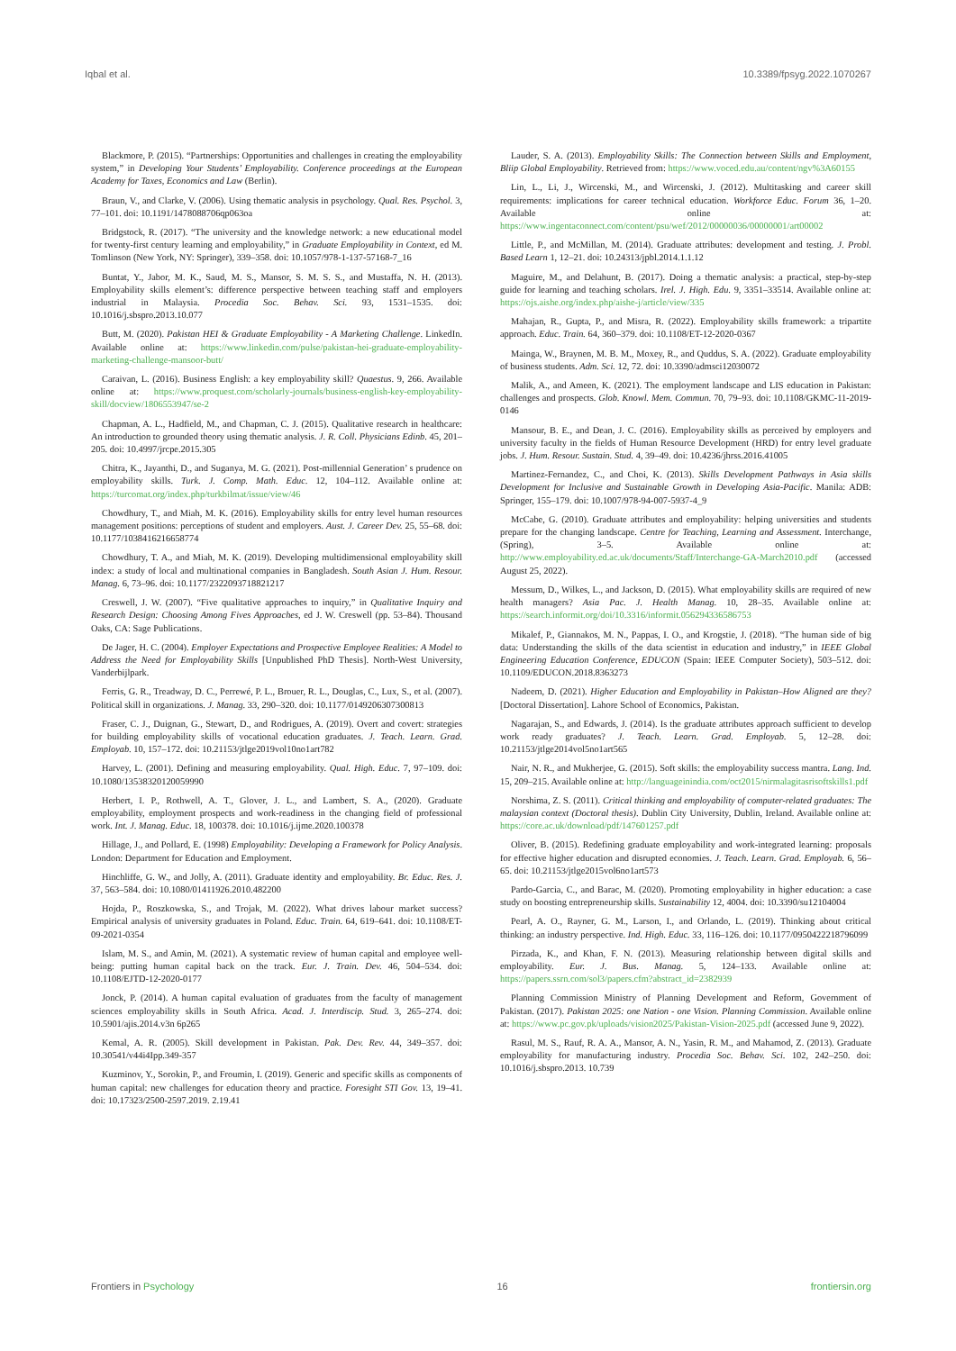Iqbal et al. 10.3389/fpsyg.2022.1070267
Blackmore, P. (2015). “Partnerships: Opportunities and challenges in creating the employability system,” in Developing Your Students’ Employability. Conference proceedings at the European Academy for Taxes, Economics and Law (Berlin).
Braun, V., and Clarke, V. (2006). Using thematic analysis in psychology. Qual. Res. Psychol. 3, 77–101. doi: 10.1191/1478088706qp063oa
Bridgstock, R. (2017). “The university and the knowledge network: a new educational model for twenty-first century learning and employability,” in Graduate Employability in Context, ed M. Tomlinson (New York, NY: Springer), 339–358. doi: 10.1057/978-1-137-57168-7_16
Buntat, Y., Jabor, M. K., Saud, M. S., Mansor, S. M. S. S., and Mustaffa, N. H. (2013). Employability skills element’s: difference perspective between teaching staff and employers industrial in Malaysia. Procedia Soc. Behav. Sci. 93, 1531–1535. doi: 10.1016/j.sbspro.2013.10.077
Butt, M. (2020). Pakistan HEI & Graduate Employability - A Marketing Challenge. LinkedIn. Available online at: https://www.linkedin.com/pulse/pakistan-hei-graduate-employability-marketing-challenge-mansoor-butt/
Caraivan, L. (2016). Business English: a key employability skill? Quaestus. 9, 266. Available online at: https://www.proquest.com/scholarly-journals/business-english-key-employability-skill/docview/1806553947/se-2
Chapman, A. L., Hadfield, M., and Chapman, C. J. (2015). Qualitative research in healthcare: An introduction to grounded theory using thematic analysis. J. R. Coll. Physicians Edinb. 45, 201–205. doi: 10.4997/jrcpe.2015.305
Chitra, K., Jayanthi, D., and Suganya, M. G. (2021). Post-millennial Generation’ s prudence on employability skills. Turk. J. Comp. Math. Educ. 12, 104–112. Available online at: https://turcomat.org/index.php/turkbilmat/issue/view/46
Chowdhury, T., and Miah, M. K. (2016). Employability skills for entry level human resources management positions: perceptions of student and employers. Aust. J. Career Dev. 25, 55–68. doi: 10.1177/1038416216658774
Chowdhury, T. A., and Miah, M. K. (2019). Developing multidimensional employability skill index: a study of local and multinational companies in Bangladesh. South Asian J. Hum. Resour. Manag. 6, 73–96. doi: 10.1177/2322093718821217
Creswell, J. W. (2007). “Five qualitative approaches to inquiry,” in Qualitative Inquiry and Research Design: Choosing Among Fives Approaches, ed J. W. Creswell (pp. 53–84). Thousand Oaks, CA: Sage Publications.
De Jager, H. C. (2004). Employer Expectations and Prospective Employee Realities: A Model to Address the Need for Employability Skills [Unpublished PhD Thesis]. North-West University, Vanderbijlpark.
Ferris, G. R., Treadway, D. C., Perrewé, P. L., Brouer, R. L., Douglas, C., Lux, S., et al. (2007). Political skill in organizations. J. Manag. 33, 290–320. doi: 10.1177/0149206307300813
Fraser, C. J., Duignan, G., Stewart, D., and Rodrigues, A. (2019). Overt and covert: strategies for building employability skills of vocational education graduates. J. Teach. Learn. Grad. Employab. 10, 157–172. doi: 10.21153/jtlge2019vol10no1art782
Harvey, L. (2001). Defining and measuring employability. Qual. High. Educ. 7, 97–109. doi: 10.1080/13538320120059990
Herbert, I. P., Rothwell, A. T., Glover, J. L., and Lambert, S. A., (2020). Graduate employability, employment prospects and work-readiness in the changing field of professional work. Int. J. Manag. Educ. 18, 100378. doi: 10.1016/j.ijme.2020.100378
Hillage, J., and Pollard, E. (1998) Employability: Developing a Framework for Policy Analysis. London: Department for Education and Employment.
Hinchliffe, G. W., and Jolly, A. (2011). Graduate identity and employability. Br. Educ. Res. J. 37, 563–584. doi: 10.1080/01411926.2010.482200
Hojda, P., Roszkowska, S., and Trojak, M. (2022). What drives labour market success? Empirical analysis of university graduates in Poland. Educ. Train. 64, 619–641. doi: 10.1108/ET-09-2021-0354
Islam, M. S., and Amin, M. (2021). A systematic review of human capital and employee well-being: putting human capital back on the track. Eur. J. Train. Dev. 46, 504–534. doi: 10.1108/EJTD-12-2020-0177
Jonck, P. (2014). A human capital evaluation of graduates from the faculty of management sciences employability skills in South Africa. Acad. J. Interdiscip. Stud. 3, 265–274. doi: 10.5901/ajis.2014.v3n 6p265
Kemal, A. R. (2005). Skill development in Pakistan. Pak. Dev. Rev. 44, 349–357. doi: 10.30541/v44i4Ipp.349-357
Kuzminov, Y., Sorokin, P., and Froumin, I. (2019). Generic and specific skills as components of human capital: new challenges for education theory and practice. Foresight STI Gov. 13, 19–41. doi: 10.17323/2500-2597.2019. 2.19.41
Lauder, S. A. (2013). Employability Skills: The Connection between Skills and Employment, Bliip Global Employability. Retrieved from: https://www.voced.edu.au/content/ngv%3A60155
Lin, L., Li, J., Wircenski, M., and Wircenski, J. (2012). Multitasking and career skill requirements: implications for career technical education. Workforce Educ. Forum 36, 1–20. Available online at: https://www.ingentaconnect.com/content/psu/wef/2012/00000036/00000001/art00002
Little, P., and McMillan, M. (2014). Graduate attributes: development and testing. J. Probl. Based Learn 1, 12–21. doi: 10.24313/jpbl.2014.1.1.12
Maguire, M., and Delahunt, B. (2017). Doing a thematic analysis: a practical, step-by-step guide for learning and teaching scholars. Irel. J. High. Edu. 9, 3351–33514. Available online at: https://ojs.aishe.org/index.php/aishe-j/article/view/335
Mahajan, R., Gupta, P., and Misra, R. (2022). Employability skills framework: a tripartite approach. Educ. Train. 64, 360–379. doi: 10.1108/ET-12-2020-0367
Mainga, W., Braynen, M. B. M., Moxey, R., and Quddus, S. A. (2022). Graduate employability of business students. Adm. Sci. 12, 72. doi: 10.3390/admsci12030072
Malik, A., and Ameen, K. (2021). The employment landscape and LIS education in Pakistan: challenges and prospects. Glob. Knowl. Mem. Commun. 70, 79–93. doi: 10.1108/GKMC-11-2019-0146
Mansour, B. E., and Dean, J. C. (2016). Employability skills as perceived by employers and university faculty in the fields of Human Resource Development (HRD) for entry level graduate jobs. J. Hum. Resour. Sustain. Stud. 4, 39–49. doi: 10.4236/jhrss.2016.41005
Martinez-Fernandez, C., and Choi, K. (2013). Skills Development Pathways in Asia skills Development for Inclusive and Sustainable Growth in Developing Asia-Pacific. Manila: ADB: Springer, 155–179. doi: 10.1007/978-94-007-5937-4_9
McCabe, G. (2010). Graduate attributes and employability: helping universities and students prepare for the changing landscape. Centre for Teaching, Learning and Assessment. Interchange, (Spring), 3–5. Available online at: http://www.employability.ed.ac.uk/documents/Staff/Interchange-GA-March2010.pdf (accessed August 25, 2022).
Messum, D., Wilkes, L., and Jackson, D. (2015). What employability skills are required of new health managers? Asia Pac. J. Health Manag. 10, 28–35. Available online at: https://search.informit.org/doi/10.3316/informit.056294336586753
Mikalef, P., Giannakos, M. N., Pappas, I. O., and Krogstie, J. (2018). “The human side of big data: Understanding the skills of the data scientist in education and industry,” in IEEE Global Engineering Education Conference, EDUCON (Spain: IEEE Computer Society), 503–512. doi: 10.1109/EDUCON.2018.8363273
Nadeem, D. (2021). Higher Education and Employability in Pakistan–How Aligned are they? [Doctoral Dissertation]. Lahore School of Economics, Pakistan.
Nagarajan, S., and Edwards, J. (2014). Is the graduate attributes approach sufficient to develop work ready graduates? J. Teach. Learn. Grad. Employab. 5, 12–28. doi: 10.21153/jtlge2014vol5no1art565
Nair, N. R., and Mukherjee, G. (2015). Soft skills: the employability success mantra. Lang. Ind. 15, 209–215. Available online at: http://languageinindia.com/oct2015/nirmalagitasrisoftskills1.pdf
Norshima, Z. S. (2011). Critical thinking and employability of computer-related graduates: The malaysian context (Doctoral thesis). Dublin City University, Dublin, Ireland. Available online at: https://core.ac.uk/download/pdf/147601257.pdf
Oliver, B. (2015). Redefining graduate employability and work-integrated learning: proposals for effective higher education and disrupted economies. J. Teach. Learn. Grad. Employab. 6, 56–65. doi: 10.21153/jtlge2015vol6no1art573
Pardo-Garcia, C., and Barac, M. (2020). Promoting employability in higher education: a case study on boosting entrepreneurship skills. Sustainability 12, 4004. doi: 10.3390/su12104004
Pearl, A. O., Rayner, G. M., Larson, I., and Orlando, L. (2019). Thinking about critical thinking: an industry perspective. Ind. High. Educ. 33, 116–126. doi: 10.1177/0950422218796099
Pirzada, K., and Khan, F. N. (2013). Measuring relationship between digital skills and employability. Eur. J. Bus. Manag. 5, 124–133. Available online at: https://papers.ssrn.com/sol3/papers.cfm?abstract_id=2382939
Planning Commission Ministry of Planning Development and Reform, Government of Pakistan. (2017). Pakistan 2025: one Nation - one Vision. Planning Commission. Available online at: https://www.pc.gov.pk/uploads/vision2025/Pakistan-Vision-2025.pdf (accessed June 9, 2022).
Rasul, M. S., Rauf, R. A. A., Mansor, A. N., Yasin, R. M., and Mahamod, Z. (2013). Graduate employability for manufacturing industry. Procedia Soc. Behav. Sci. 102, 242–250. doi: 10.1016/j.sbspro.2013. 10.739
Frontiers in Psychology 16 frontiersin.org